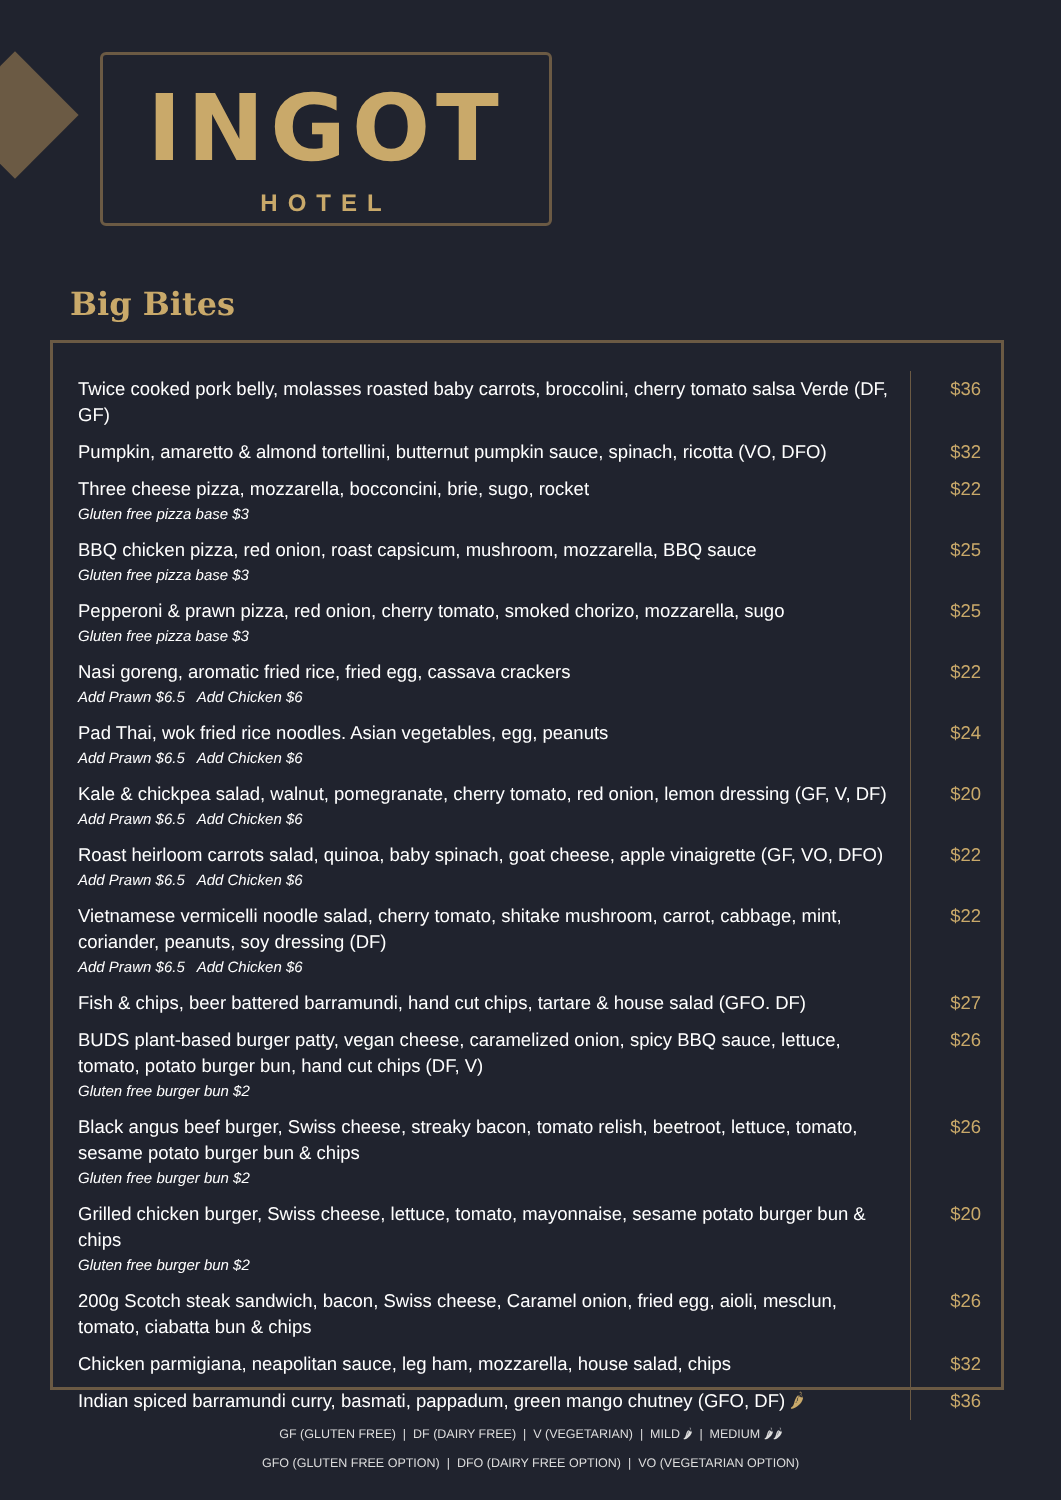INGOT
HOTEL
Big Bites
| Twice cooked pork belly, molasses roasted baby carrots, broccolini, cherry tomato salsa Verde (DF, GF) | $36 |
| Pumpkin, amaretto & almond tortellini, butternut pumpkin sauce, spinach, ricotta (VO, DFO) | $32 |
| Three cheese pizza, mozzarella, bocconcini, brie, sugo, rocket Gluten free pizza base $3 | $22 |
| BBQ chicken pizza, red onion, roast capsicum, mushroom, mozzarella, BBQ sauce Gluten free pizza base $3 | $25 |
| Pepperoni & prawn pizza, red onion, cherry tomato, smoked chorizo, mozzarella, sugo Gluten free pizza base $3 | $25 |
| Nasi goreng, aromatic fried rice, fried egg, cassava crackers Add Prawn $6.5 Add Chicken $6 | $22 |
| Pad Thai, wok fried rice noodles. Asian vegetables, egg, peanuts Add Prawn $6.5 Add Chicken $6 | $24 |
| Kale & chickpea salad, walnut, pomegranate, cherry tomato, red onion, lemon dressing (GF, V, DF) Add Prawn $6.5 Add Chicken $6 | $20 |
| Roast heirloom carrots salad, quinoa, baby spinach, goat cheese, apple vinaigrette (GF, VO, DFO) Add Prawn $6.5 Add Chicken $6 | $22 |
| Vietnamese vermicelli noodle salad, cherry tomato, shitake mushroom, carrot, cabbage, mint, coriander, peanuts, soy dressing (DF) Add Prawn $6.5 Add Chicken $6 | $22 |
| Fish & chips, beer battered barramundi, hand cut chips, tartare & house salad (GFO. DF) | $27 |
| BUDS plant-based burger patty, vegan cheese, caramelized onion, spicy BBQ sauce, lettuce, tomato, potato burger bun, hand cut chips (DF, V) Gluten free burger bun $2 | $26 |
| Black angus beef burger, Swiss cheese, streaky bacon, tomato relish, beetroot, lettuce, tomato, sesame potato burger bun & chips Gluten free burger bun $2 | $26 |
| Grilled chicken burger, Swiss cheese, lettuce, tomato, mayonnaise, sesame potato burger bun & chips Gluten free burger bun $2 | $20 |
| 200g Scotch steak sandwich, bacon, Swiss cheese, Caramel onion, fried egg, aioli, mesclun, tomato, ciabatta bun & chips | $26 |
| Chicken parmigiana, neapolitan sauce, leg ham, mozzarella, house salad, chips | $32 |
| Indian spiced barramundi curry, basmati, pappadum, green mango chutney (GFO, DF) 🌶 | $36 |
GF (GLUTEN FREE) | DF (DAIRY FREE) | V (VEGETARIAN) | MILD 🌶 | MEDIUM 🌶🌶
GFO (GLUTEN FREE OPTION) | DFO (DAIRY FREE OPTION) | VO (VEGETARIAN OPTION)